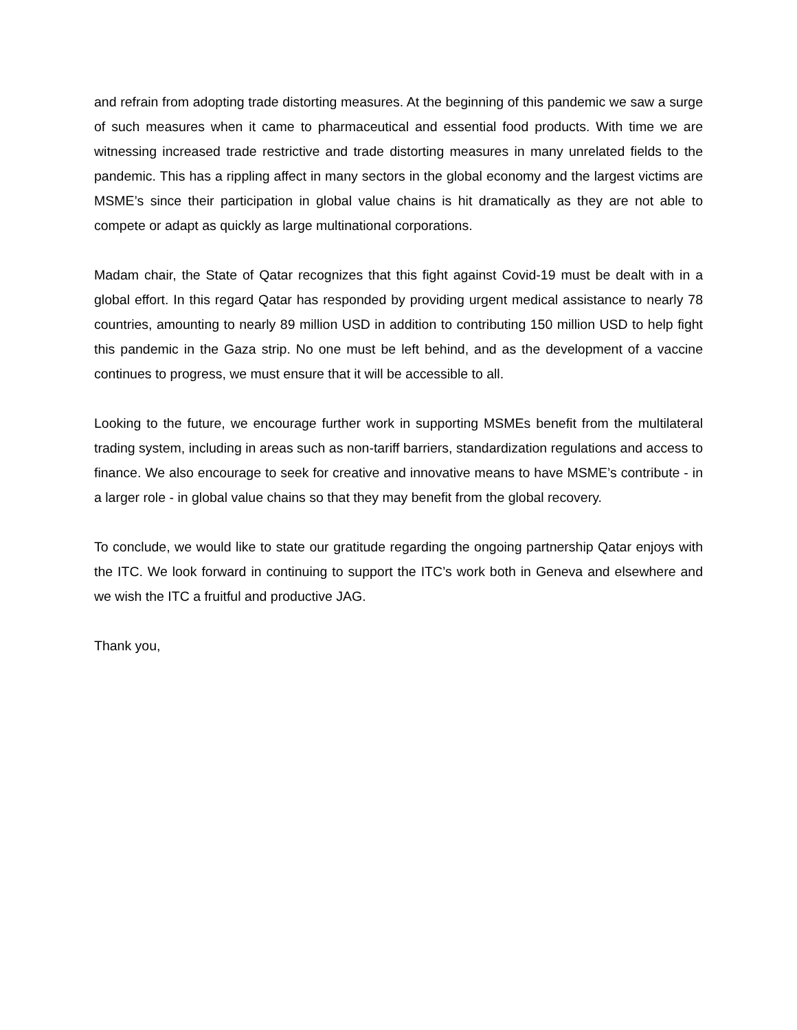and refrain from adopting trade distorting measures. At the beginning of this pandemic we saw a surge of such measures when it came to pharmaceutical and essential food products. With time we are witnessing increased trade restrictive and trade distorting measures in many unrelated fields to the pandemic. This has a rippling affect in many sectors in the global economy and the largest victims are MSME’s since their participation in global value chains is hit dramatically as they are not able to compete or adapt as quickly as large multinational corporations.
Madam chair, the State of Qatar recognizes that this fight against Covid-19 must be dealt with in a global effort. In this regard Qatar has responded by providing urgent medical assistance to nearly 78 countries, amounting to nearly 89 million USD in addition to contributing 150 million USD to help fight this pandemic in the Gaza strip. No one must be left behind, and as the development of a vaccine continues to progress, we must ensure that it will be accessible to all.
Looking to the future, we encourage further work in supporting MSMEs benefit from the multilateral trading system, including in areas such as non-tariff barriers, standardization regulations and access to finance. We also encourage to seek for creative and innovative means to have MSME’s contribute - in a larger role - in global value chains so that they may benefit from the global recovery.
To conclude, we would like to state our gratitude regarding the ongoing partnership Qatar enjoys with the ITC. We look forward in continuing to support the ITC’s work both in Geneva and elsewhere and we wish the ITC a fruitful and productive JAG.
Thank you,